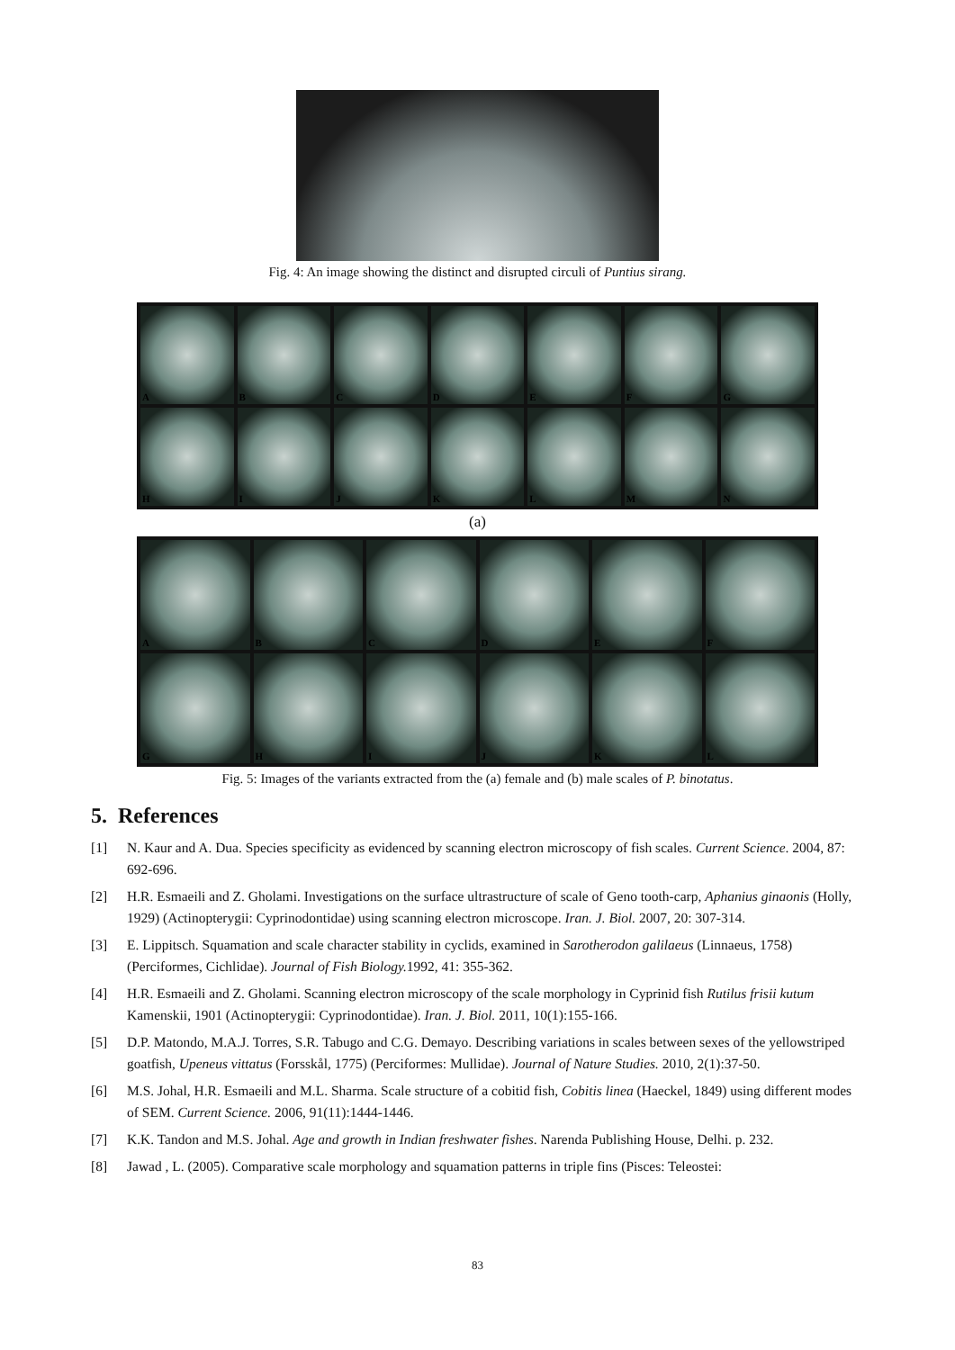Fig. 4: An image showing the distinct and disrupted circuli of Puntius sirang.
A
B
C
D
E
F
G
H
I
J
K
L
M
N
(a)
A
B
C
D
E
F
G
H
I
J
K
L
Fig. 5: Images of the variants extracted from the (a) female and (b) male scales of P. binotatus.
5. References
[1] N. Kaur and A. Dua. Species specificity as evidenced by scanning electron microscopy of fish scales. Current Science. 2004, 87: 692-696.
[2] H.R. Esmaeili and Z. Gholami. Investigations on the surface ultrastructure of scale of Geno tooth-carp, Aphanius ginaonis (Holly, 1929) (Actinopterygii: Cyprinodontidae) using scanning electron microscope. Iran. J. Biol. 2007, 20: 307-314.
[3] E. Lippitsch. Squamation and scale character stability in cyclids, examined in Sarotherodon galilaeus (Linnaeus, 1758) (Perciformes, Cichlidae). Journal of Fish Biology. 1992, 41: 355-362.
[4] H.R. Esmaeili and Z. Gholami. Scanning electron microscopy of the scale morphology in Cyprinid fish Rutilus frisii kutum Kamenskii, 1901 (Actinopterygii: Cyprinodontidae). Iran. J. Biol. 2011, 10(1):155-166.
[5] D.P. Matondo, M.A.J. Torres, S.R. Tabugo and C.G. Demayo. Describing variations in scales between sexes of the yellowstriped goatfish, Upeneus vittatus (Forsskål, 1775) (Perciformes: Mullidae). Journal of Nature Studies. 2010, 2(1):37-50.
[6] M.S. Johal, H.R. Esmaeili and M.L. Sharma. Scale structure of a cobitid fish, Cobitis linea (Haeckel, 1849) using different modes of SEM. Current Science. 2006, 91(11):1444-1446.
[7] K.K. Tandon and M.S. Johal. Age and growth in Indian freshwater fishes. Narenda Publishing House, Delhi. p. 232.
[8] Jawad , L. (2005). Comparative scale morphology and squamation patterns in triple fins (Pisces: Teleostei:
83